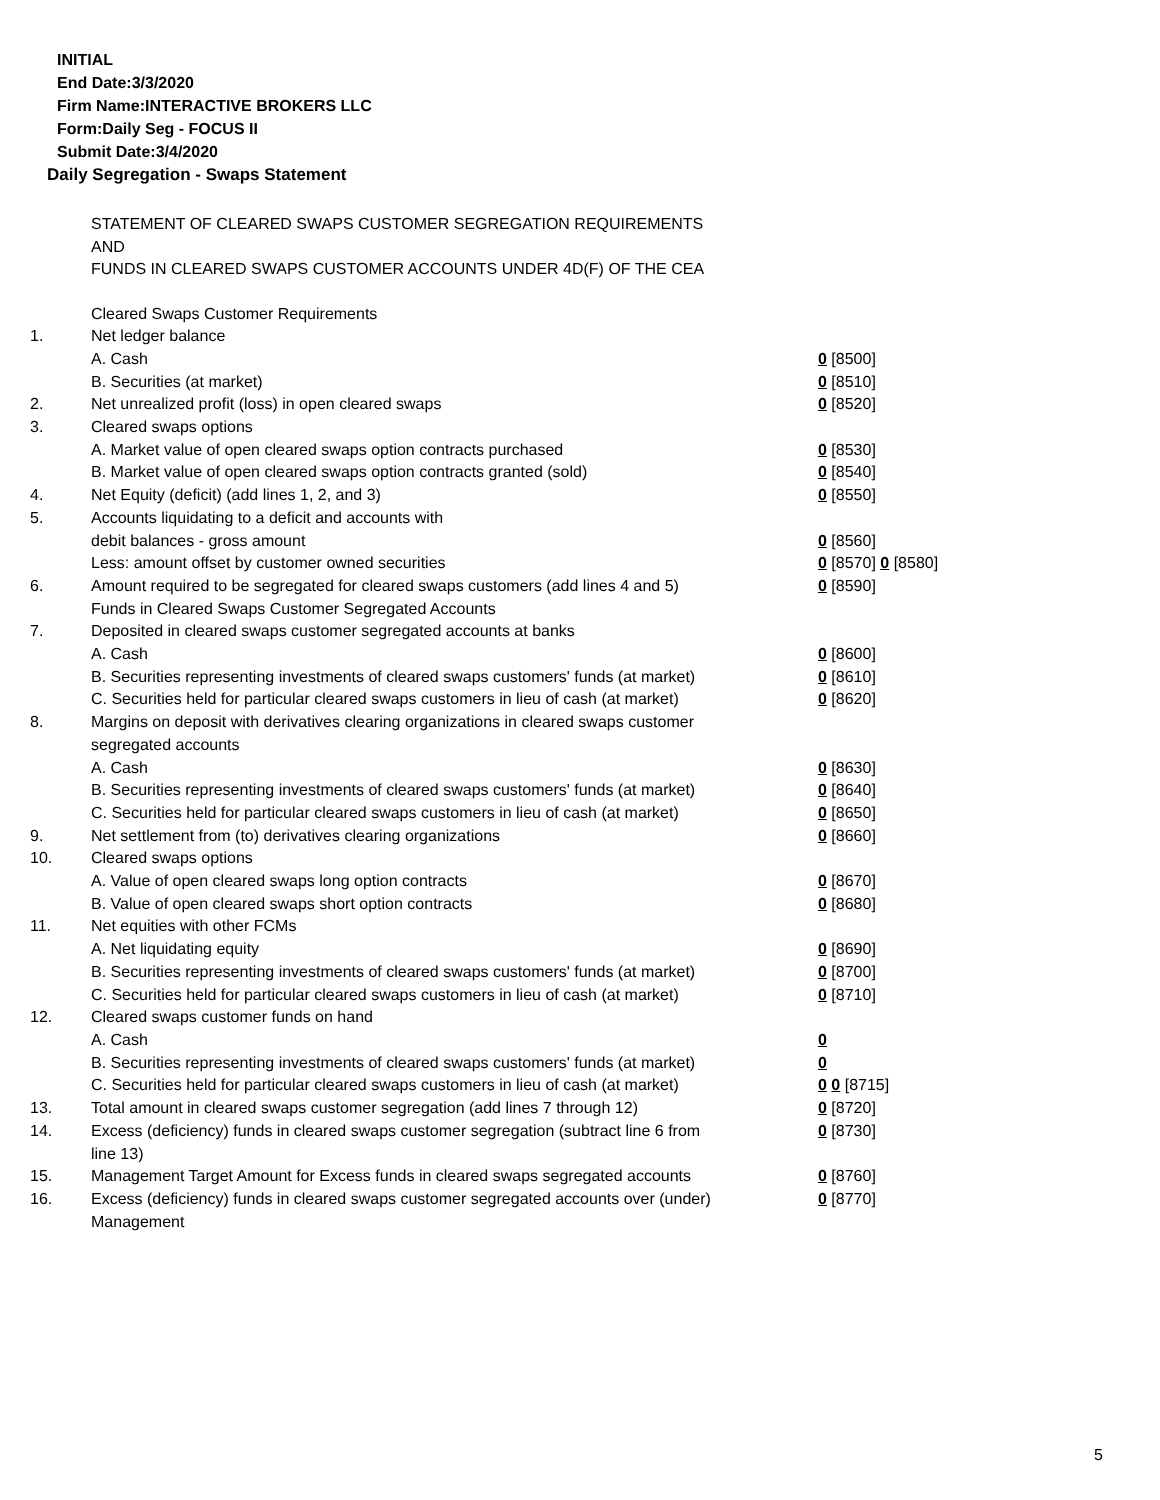INITIAL
End Date:3/3/2020
Firm Name:INTERACTIVE BROKERS LLC
Form:Daily Seg - FOCUS II
Submit Date:3/4/2020
Daily Segregation - Swaps Statement
STATEMENT OF CLEARED SWAPS CUSTOMER SEGREGATION REQUIREMENTS
AND
FUNDS IN CLEARED SWAPS CUSTOMER ACCOUNTS UNDER 4D(F) OF THE CEA
| | Cleared Swaps Customer Requirements | |
| 1. | Net ledger balance | |
| | A. Cash | 0 [8500] |
| | B. Securities (at market) | 0 [8510] |
| 2. | Net unrealized profit (loss) in open cleared swaps | 0 [8520] |
| 3. | Cleared swaps options | |
| | A. Market value of open cleared swaps option contracts purchased | 0 [8530] |
| | B. Market value of open cleared swaps option contracts granted (sold) | 0 [8540] |
| 4. | Net Equity (deficit) (add lines 1, 2, and 3) | 0 [8550] |
| 5. | Accounts liquidating to a deficit and accounts with | |
| | debit balances - gross amount | 0 [8560] |
| | Less: amount offset by customer owned securities | 0 [8570] 0 [8580] |
| 6. | Amount required to be segregated for cleared swaps customers (add lines 4 and 5) | 0 [8590] |
| | Funds in Cleared Swaps Customer Segregated Accounts | |
| 7. | Deposited in cleared swaps customer segregated accounts at banks | |
| | A. Cash | 0 [8600] |
| | B. Securities representing investments of cleared swaps customers' funds (at market) | 0 [8610] |
| | C. Securities held for particular cleared swaps customers in lieu of cash (at market) | 0 [8620] |
| 8. | Margins on deposit with derivatives clearing organizations in cleared swaps customer segregated accounts | |
| | A. Cash | 0 [8630] |
| | B. Securities representing investments of cleared swaps customers' funds (at market) | 0 [8640] |
| | C. Securities held for particular cleared swaps customers in lieu of cash (at market) | 0 [8650] |
| 9. | Net settlement from (to) derivatives clearing organizations | 0 [8660] |
| 10. | Cleared swaps options | |
| | A. Value of open cleared swaps long option contracts | 0 [8670] |
| | B. Value of open cleared swaps short option contracts | 0 [8680] |
| 11. | Net equities with other FCMs | |
| | A. Net liquidating equity | 0 [8690] |
| | B. Securities representing investments of cleared swaps customers' funds (at market) | 0 [8700] |
| | C. Securities held for particular cleared swaps customers in lieu of cash (at market) | 0 [8710] |
| 12. | Cleared swaps customer funds on hand | |
| | A. Cash | 0 |
| | B. Securities representing investments of cleared swaps customers' funds (at market) | 0 |
| | C. Securities held for particular cleared swaps customers in lieu of cash (at market) | 0 0 [8715] |
| 13. | Total amount in cleared swaps customer segregation (add lines 7 through 12) | 0 [8720] |
| 14. | Excess (deficiency) funds in cleared swaps customer segregation (subtract line 6 from line 13) | 0 [8730] |
| 15. | Management Target Amount for Excess funds in cleared swaps segregated accounts | 0 [8760] |
| 16. | Excess (deficiency) funds in cleared swaps customer segregated accounts over (under) Management | 0 [8770] |
5